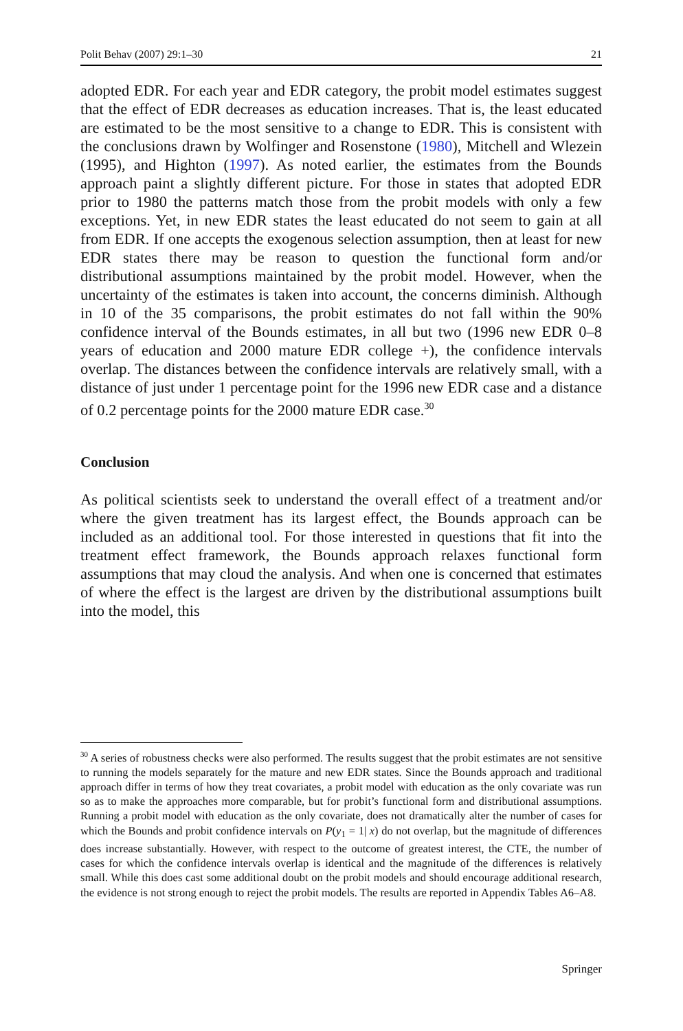Polit Behav (2007) 29:1–30 21
adopted EDR. For each year and EDR category, the probit model estimates suggest that the effect of EDR decreases as education increases. That is, the least educated are estimated to be the most sensitive to a change to EDR. This is consistent with the conclusions drawn by Wolfinger and Rosenstone (1980), Mitchell and Wlezein (1995), and Highton (1997). As noted earlier, the estimates from the Bounds approach paint a slightly different picture. For those in states that adopted EDR prior to 1980 the patterns match those from the probit models with only a few exceptions. Yet, in new EDR states the least educated do not seem to gain at all from EDR. If one accepts the exogenous selection assumption, then at least for new EDR states there may be reason to question the functional form and/or distributional assumptions maintained by the probit model. However, when the uncertainty of the estimates is taken into account, the concerns diminish. Although in 10 of the 35 comparisons, the probit estimates do not fall within the 90% confidence interval of the Bounds estimates, in all but two (1996 new EDR 0–8 years of education and 2000 mature EDR college +), the confidence intervals overlap. The distances between the confidence intervals are relatively small, with a distance of just under 1 percentage point for the 1996 new EDR case and a distance of 0.2 percentage points for the 2000 mature EDR case.<sup>30</sup>
Conclusion
As political scientists seek to understand the overall effect of a treatment and/or where the given treatment has its largest effect, the Bounds approach can be included as an additional tool. For those interested in questions that fit into the treatment effect framework, the Bounds approach relaxes functional form assumptions that may cloud the analysis. And when one is concerned that estimates of where the effect is the largest are driven by the distributional assumptions built into the model, this
<sup>30</sup> A series of robustness checks were also performed. The results suggest that the probit estimates are not sensitive to running the models separately for the mature and new EDR states. Since the Bounds approach and traditional approach differ in terms of how they treat covariates, a probit model with education as the only covariate was run so as to make the approaches more comparable, but for probit’s functional form and distributional assumptions. Running a probit model with education as the only covariate, does not dramatically alter the number of cases for which the Bounds and probit confidence intervals on P(y<sub>1</sub> = 1| x) do not overlap, but the magnitude of differences does increase substantially. However, with respect to the outcome of greatest interest, the CTE, the number of cases for which the confidence intervals overlap is identical and the magnitude of the differences is relatively small. While this does cast some additional doubt on the probit models and should encourage additional research, the evidence is not strong enough to reject the probit models. The results are reported in Appendix Tables A6–A8.
Springer